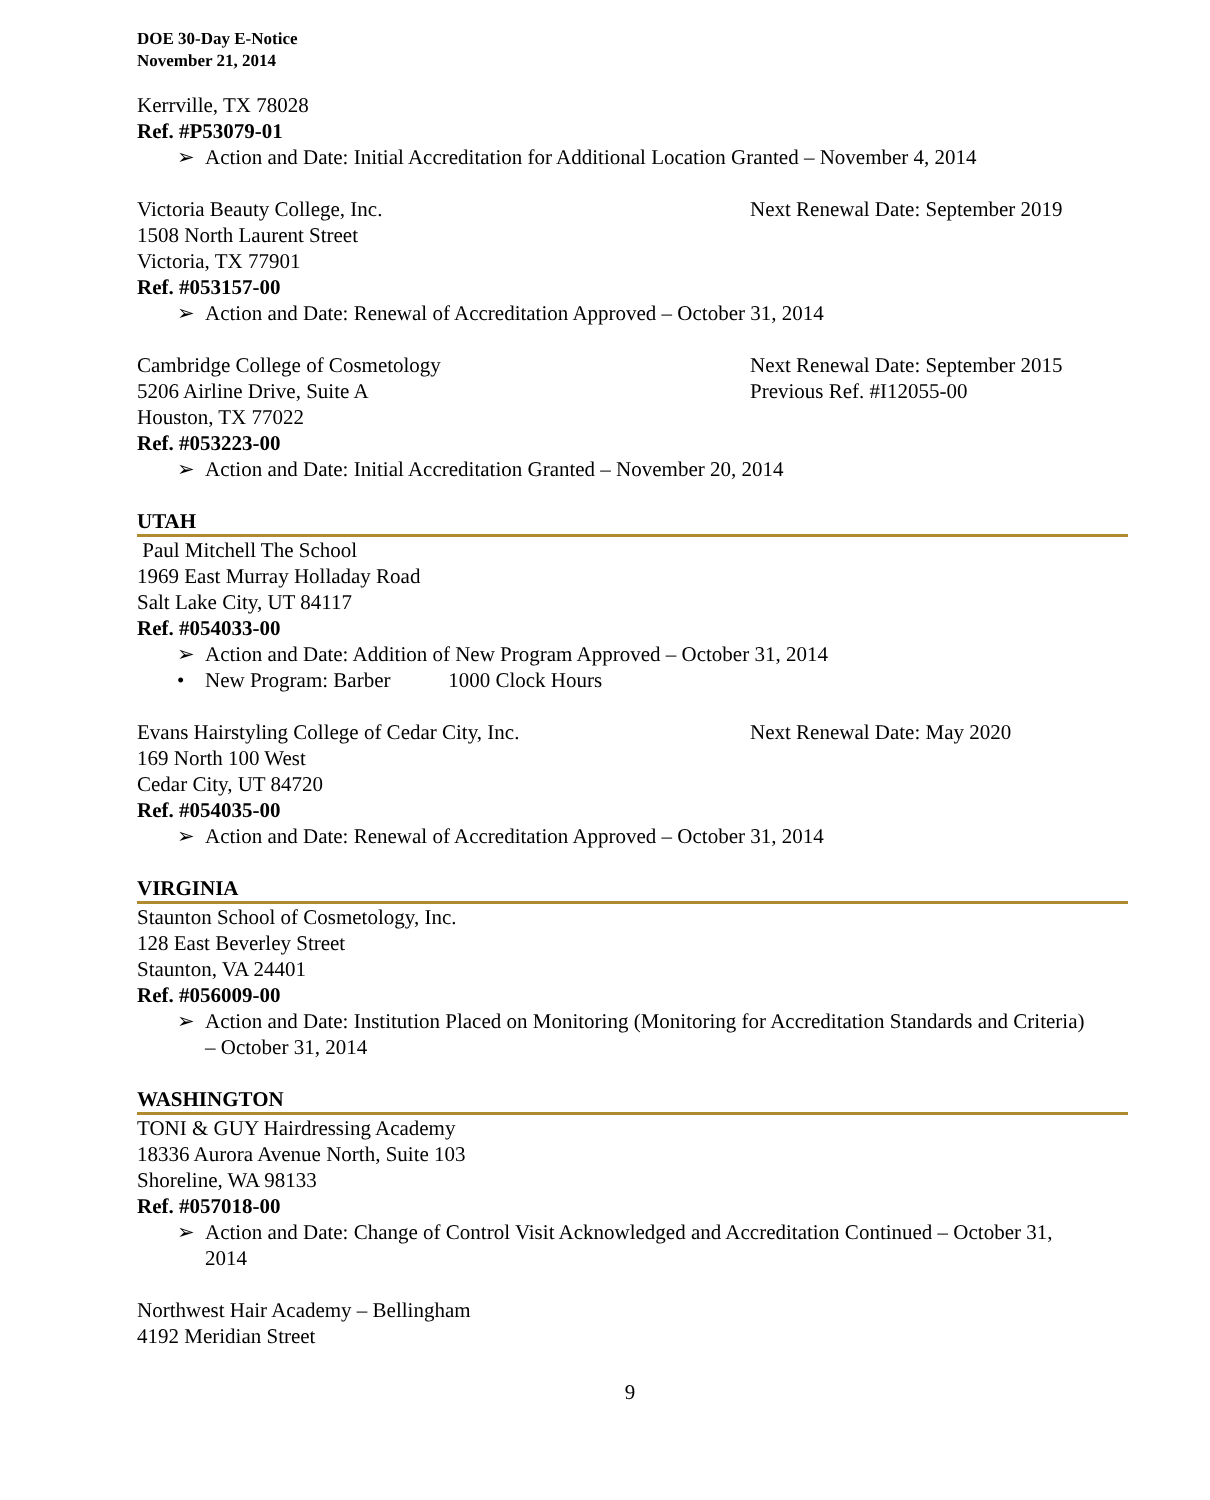DOE 30-Day E-Notice
November 21, 2014
Kerrville, TX 78028
Ref. #P53079-01
➢ Action and Date: Initial Accreditation for Additional Location Granted – November 4, 2014
Victoria Beauty College, Inc. Next Renewal Date: September 2019
1508 North Laurent Street
Victoria, TX 77901
Ref. #053157-00
➢ Action and Date: Renewal of Accreditation Approved – October 31, 2014
Cambridge College of Cosmetology Next Renewal Date: September 2015
5206 Airline Drive, Suite A Previous Ref. #I12055-00
Houston, TX 77022
Ref. #053223-00
➢ Action and Date: Initial Accreditation Granted – November 20, 2014
UTAH
Paul Mitchell The School
1969 East Murray Holladay Road
Salt Lake City, UT 84117
Ref. #054033-00
➢ Action and Date: Addition of New Program Approved – October 31, 2014
• New Program: Barber 1000 Clock Hours
Evans Hairstyling College of Cedar City, Inc. Next Renewal Date: May 2020
169 North 100 West
Cedar City, UT 84720
Ref. #054035-00
➢ Action and Date: Renewal of Accreditation Approved – October 31, 2014
VIRGINIA
Staunton School of Cosmetology, Inc.
128 East Beverley Street
Staunton, VA 24401
Ref. #056009-00
➢ Action and Date: Institution Placed on Monitoring (Monitoring for Accreditation Standards and Criteria) – October 31, 2014
WASHINGTON
TONI & GUY Hairdressing Academy
18336 Aurora Avenue North, Suite 103
Shoreline, WA 98133
Ref. #057018-00
➢ Action and Date: Change of Control Visit Acknowledged and Accreditation Continued – October 31, 2014
Northwest Hair Academy – Bellingham
4192 Meridian Street
9